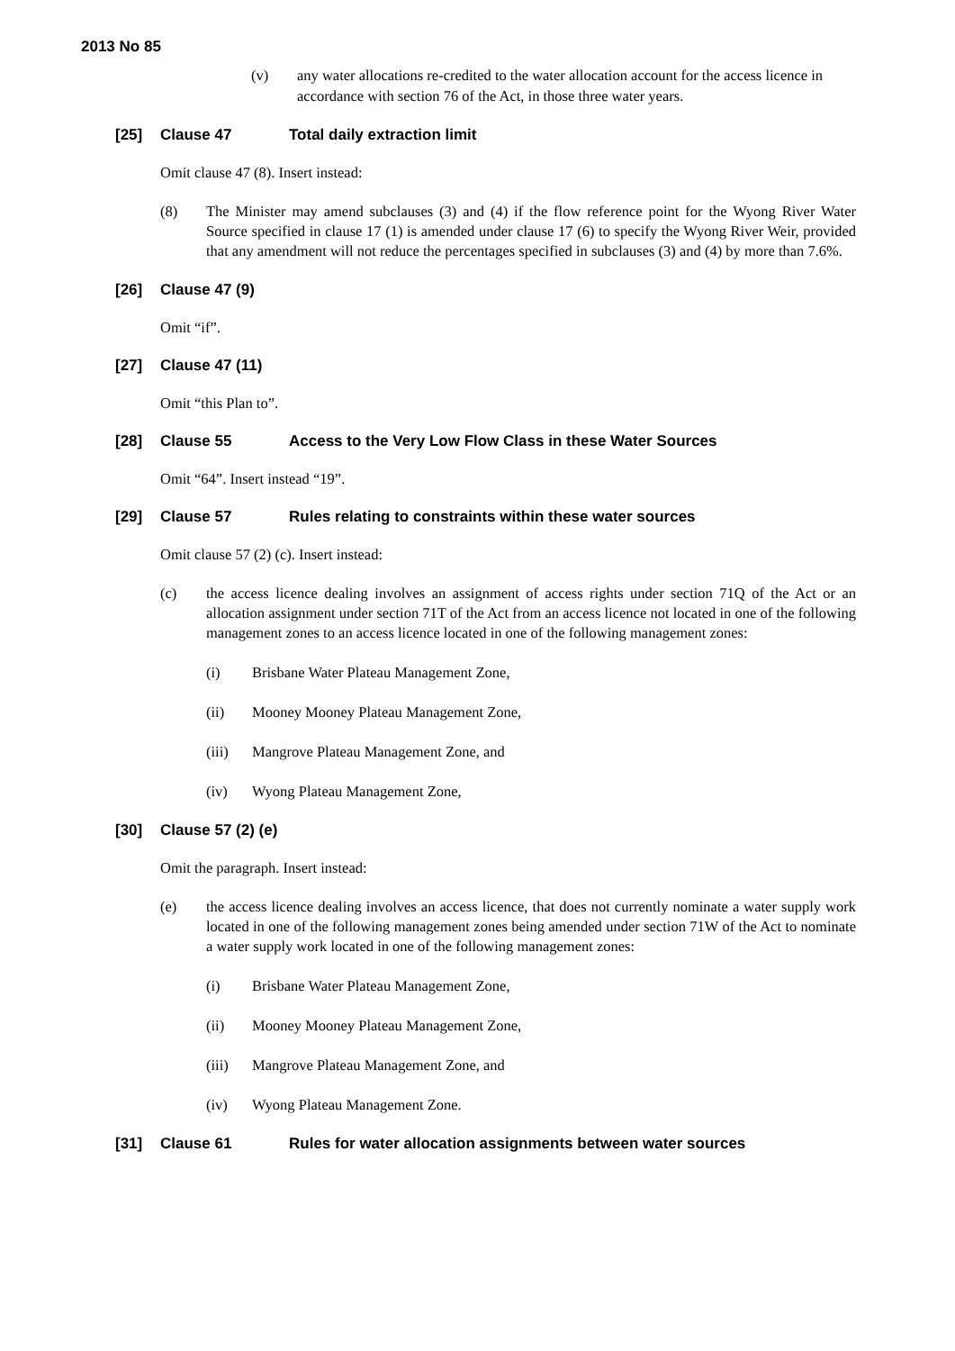2013 No 85
(v) any water allocations re-credited to the water allocation account for the access licence in accordance with section 76 of the Act, in those three water years.
[25] Clause 47 Total daily extraction limit
Omit clause 47 (8). Insert instead:
(8) The Minister may amend subclauses (3) and (4) if the flow reference point for the Wyong River Water Source specified in clause 17 (1) is amended under clause 17 (6) to specify the Wyong River Weir, provided that any amendment will not reduce the percentages specified in subclauses (3) and (4) by more than 7.6%.
[26] Clause 47 (9)
Omit “if”.
[27] Clause 47 (11)
Omit “this Plan to”.
[28] Clause 55 Access to the Very Low Flow Class in these Water Sources
Omit “64”. Insert instead “19”.
[29] Clause 57 Rules relating to constraints within these water sources
Omit clause 57 (2) (c). Insert instead:
(c) the access licence dealing involves an assignment of access rights under section 71Q of the Act or an allocation assignment under section 71T of the Act from an access licence not located in one of the following management zones to an access licence located in one of the following management zones:
(i) Brisbane Water Plateau Management Zone,
(ii) Mooney Mooney Plateau Management Zone,
(iii) Mangrove Plateau Management Zone, and
(iv) Wyong Plateau Management Zone,
[30] Clause 57 (2) (e)
Omit the paragraph. Insert instead:
(e) the access licence dealing involves an access licence, that does not currently nominate a water supply work located in one of the following management zones being amended under section 71W of the Act to nominate a water supply work located in one of the following management zones:
(i) Brisbane Water Plateau Management Zone,
(ii) Mooney Mooney Plateau Management Zone,
(iii) Mangrove Plateau Management Zone, and
(iv) Wyong Plateau Management Zone.
[31] Clause 61 Rules for water allocation assignments between water sources